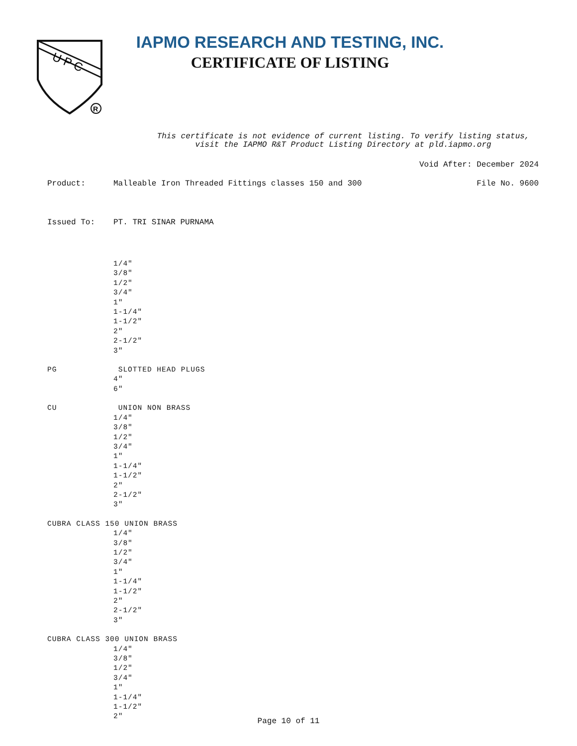U P C
R
IAPMO RESEARCH AND TESTING, INC.
CERTIFICATE OF LISTING
This certificate is not evidence of current listing. To verify listing status, visit the IAPMO R&T Product Listing Directory at pld.iapmo.org
Void After: December 2024
Product: Malleable Iron Threaded Fittings classes 150 and 300 File No. 9600
Issued To: PT. TRI SINAR PURNAMA
1/4"
3/8"
1/2"
3/4"
1"
1-1/4"
1-1/2"
2"
2-1/2"
3"
PG SLOTTED HEAD PLUGS
4"
6"
CU UNION NON BRASS
1/4"
3/8"
1/2"
3/4"
1"
1-1/4"
1-1/2"
2"
2-1/2"
3"
CUBRA CLASS 150 UNION BRASS
1/4"
3/8"
1/2"
3/4"
1"
1-1/4"
1-1/2"
2"
2-1/2"
3"
CUBRA CLASS 300 UNION BRASS
1/4"
3/8"
1/2"
3/4"
1"
1-1/4"
1-1/2"
2"
Page 10 of 11